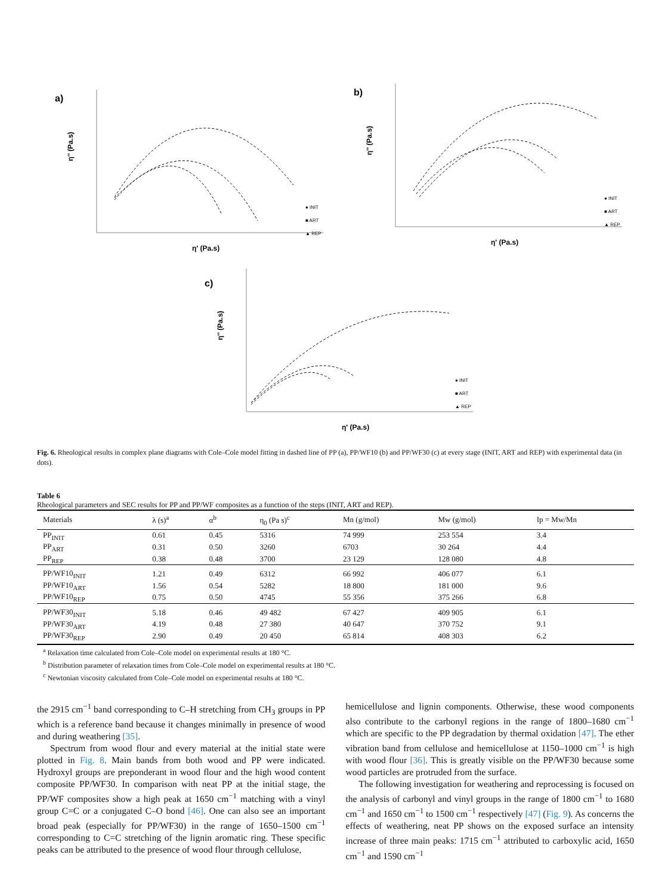a)
η'' (Pa.s)
η' (Pa.s)
● INIT
■ ART
▲ REP
b)
η'' (Pa.s)
η' (Pa.s)
● INIT
■ ART
▲ REP
c)
η'' (Pa.s)
η' (Pa.s)
● INIT
■ ART
▲ REP
Fig. 6. Rheological results in complex plane diagrams with Cole–Cole model fitting in dashed line of PP (a), PP/WF10 (b) and PP/WF30 (c) at every stage (INIT, ART and REP) with experimental data (in dots).
Table 6
Rheological parameters and SEC results for PP and PP/WF composites as a function of the steps (INIT, ART and REP).
| Materials | λ (s)<sup>a</sup> | α<sup>b</sup> | η<sub>0</sub> (Pa s)<sup>c</sup> | Mn (g/mol) | Mw (g/mol) | Ip = Mw/Mn |
| --- | --- | --- | --- | --- | --- | --- |
| PP<sub>INIT</sub> | 0.61 | 0.45 | 5316 | 74 999 | 253 554 | 3.4 |
| PP<sub>ART</sub> | 0.31 | 0.50 | 3260 | 6703 | 30 264 | 4.4 |
| PP<sub>REP</sub> | 0.38 | 0.48 | 3700 | 23 129 | 128 080 | 4.8 |
| PP/WF10<sub>INIT</sub> | 1.21 | 0.49 | 6312 | 66 992 | 406 077 | 6.1 |
| PP/WF10<sub>ART</sub> | 1.56 | 0.54 | 5282 | 18 800 | 181 000 | 9.6 |
| PP/WF10<sub>REP</sub> | 0.75 | 0.50 | 4745 | 55 356 | 375 266 | 6.8 |
| PP/WF30<sub>INIT</sub> | 5.18 | 0.46 | 49 482 | 67 427 | 409 905 | 6.1 |
| PP/WF30<sub>ART</sub> | 4.19 | 0.48 | 27 380 | 40 647 | 370 752 | 9.1 |
| PP/WF30<sub>REP</sub> | 2.90 | 0.49 | 20 450 | 65 814 | 408 303 | 6.2 |
<sup>a</sup> Relaxation time calculated from Cole–Cole model on experimental results at 180 °C.
<sup>b</sup> Distribution parameter of relaxation times from Cole–Cole model on experimental results at 180 °C.
<sup>c</sup> Newtonian viscosity calculated from Cole–Cole model on experimental results at 180 °C.
the 2915 cm<sup>−1</sup> band corresponding to C–H stretching from CH<sub>3</sub> groups in PP which is a reference band because it changes minimally in presence of wood and during weathering [35].
Spectrum from wood flour and every material at the initial state were plotted in Fig. 8. Main bands from both wood and PP were indicated. Hydroxyl groups are preponderant in wood flour and the high wood content composite PP/WF30. In comparison with neat PP at the initial stage, the PP/WF composites show a high peak at 1650 cm<sup>−1</sup> matching with a vinyl group C=C or a conjugated C–O bond [46]. One can also see an important broad peak (especially for PP/WF30) in the range of 1650–1500 cm<sup>−1</sup> corresponding to C=C stretching of the lignin aromatic ring. These specific peaks can be attributed to the presence of wood flour through cellulose,
hemicellulose and lignin components. Otherwise, these wood components also contribute to the carbonyl regions in the range of 1800–1680 cm<sup>−1</sup> which are specific to the PP degradation by thermal oxidation [47]. The ether vibration band from cellulose and hemicellulose at 1150–1000 cm<sup>−1</sup> is high with wood flour [36]. This is greatly visible on the PP/WF30 because some wood particles are protruded from the surface.
The following investigation for weathering and reprocessing is focused on the analysis of carbonyl and vinyl groups in the range of 1800 cm<sup>−1</sup> to 1680 cm<sup>−1</sup> and 1650 cm<sup>−1</sup> to 1500 cm<sup>−1</sup> respectively [47] (Fig. 9). As concerns the effects of weathering, neat PP shows on the exposed surface an intensity increase of three main peaks: 1715 cm<sup>−1</sup> attributed to carboxylic acid, 1650 cm<sup>−1</sup> and 1590 cm<sup>−1</sup>